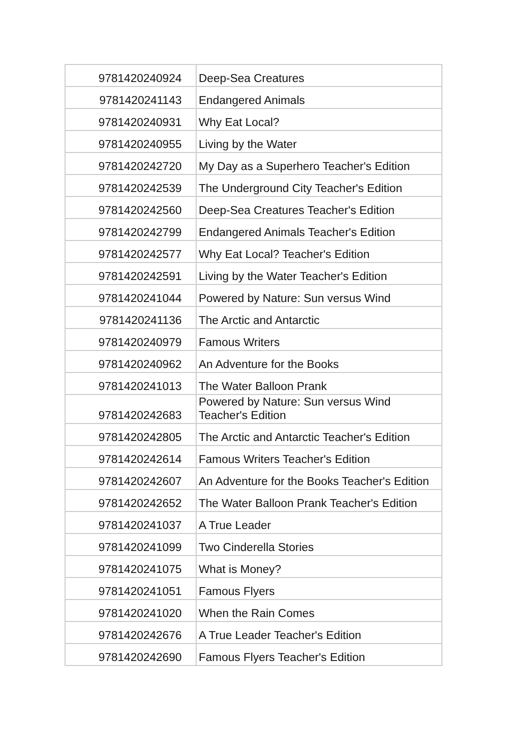| 9781420240924 | Deep-Sea Creatures |
| 9781420241143 | Endangered Animals |
| 9781420240931 | Why Eat Local? |
| 9781420240955 | Living by the Water |
| 9781420242720 | My Day as a Superhero Teacher's Edition |
| 9781420242539 | The Underground City Teacher's Edition |
| 9781420242560 | Deep-Sea Creatures Teacher's Edition |
| 9781420242799 | Endangered Animals Teacher's Edition |
| 9781420242577 | Why Eat Local? Teacher's Edition |
| 9781420242591 | Living by the Water Teacher's Edition |
| 9781420241044 | Powered by Nature: Sun versus Wind |
| 9781420241136 | The Arctic and Antarctic |
| 9781420240979 | Famous Writers |
| 9781420240962 | An Adventure for the Books |
| 9781420241013 | The Water Balloon Prank |
| 9781420242683 | Powered by Nature: Sun versus Wind Teacher's Edition |
| 9781420242805 | The Arctic and Antarctic Teacher's Edition |
| 9781420242614 | Famous Writers Teacher's Edition |
| 9781420242607 | An Adventure for the Books Teacher's Edition |
| 9781420242652 | The Water Balloon Prank Teacher's Edition |
| 9781420241037 | A True Leader |
| 9781420241099 | Two Cinderella Stories |
| 9781420241075 | What is Money? |
| 9781420241051 | Famous Flyers |
| 9781420241020 | When the Rain Comes |
| 9781420242676 | A True Leader Teacher's Edition |
| 9781420242690 | Famous Flyers Teacher's Edition |